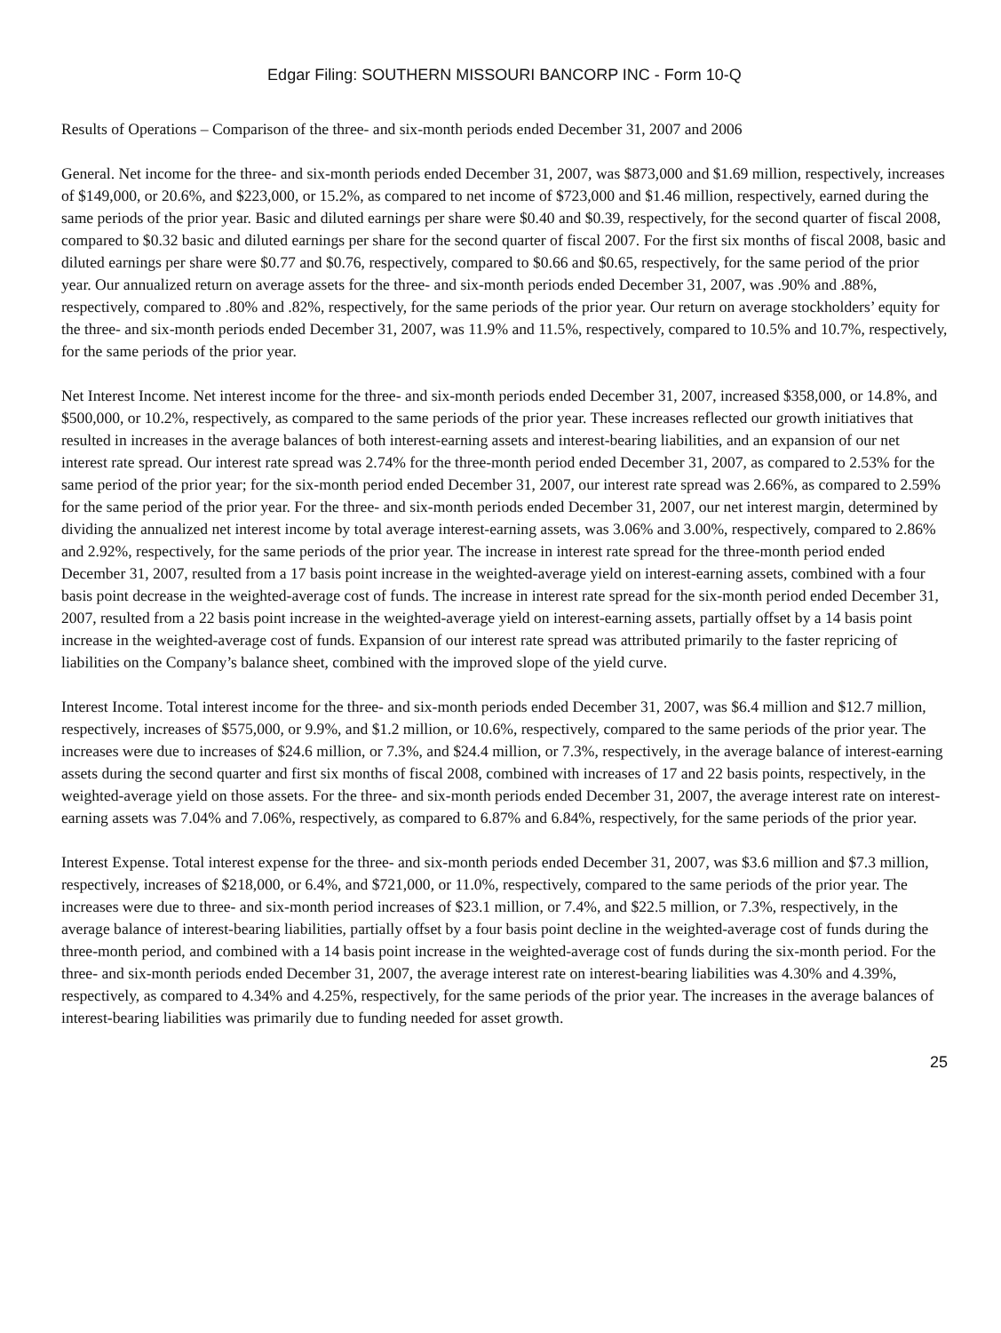Edgar Filing: SOUTHERN MISSOURI BANCORP INC - Form 10-Q
Results of Operations – Comparison of the three- and six-month periods ended December 31, 2007 and 2006
General. Net income for the three- and six-month periods ended December 31, 2007, was $873,000 and $1.69 million, respectively, increases of $149,000, or 20.6%, and $223,000, or 15.2%, as compared to net income of $723,000 and $1.46 million, respectively, earned during the same periods of the prior year. Basic and diluted earnings per share were $0.40 and $0.39, respectively, for the second quarter of fiscal 2008, compared to $0.32 basic and diluted earnings per share for the second quarter of fiscal 2007. For the first six months of fiscal 2008, basic and diluted earnings per share were $0.77 and $0.76, respectively, compared to $0.66 and $0.65, respectively, for the same period of the prior year. Our annualized return on average assets for the three- and six-month periods ended December 31, 2007, was .90% and .88%, respectively, compared to .80% and .82%, respectively, for the same periods of the prior year. Our return on average stockholders’ equity for the three- and six-month periods ended December 31, 2007, was 11.9% and 11.5%, respectively, compared to 10.5% and 10.7%, respectively, for the same periods of the prior year.
Net Interest Income. Net interest income for the three- and six-month periods ended December 31, 2007, increased $358,000, or 14.8%, and $500,000, or 10.2%, respectively, as compared to the same periods of the prior year. These increases reflected our growth initiatives that resulted in increases in the average balances of both interest-earning assets and interest-bearing liabilities, and an expansion of our net interest rate spread. Our interest rate spread was 2.74% for the three-month period ended December 31, 2007, as compared to 2.53% for the same period of the prior year; for the six-month period ended December 31, 2007, our interest rate spread was 2.66%, as compared to 2.59% for the same period of the prior year. For the three- and six-month periods ended December 31, 2007, our net interest margin, determined by dividing the annualized net interest income by total average interest-earning assets, was 3.06% and 3.00%, respectively, compared to 2.86% and 2.92%, respectively, for the same periods of the prior year. The increase in interest rate spread for the three-month period ended December 31, 2007, resulted from a 17 basis point increase in the weighted-average yield on interest-earning assets, combined with a four basis point decrease in the weighted-average cost of funds. The increase in interest rate spread for the six-month period ended December 31, 2007, resulted from a 22 basis point increase in the weighted-average yield on interest-earning assets, partially offset by a 14 basis point increase in the weighted-average cost of funds. Expansion of our interest rate spread was attributed primarily to the faster repricing of liabilities on the Company’s balance sheet, combined with the improved slope of the yield curve.
Interest Income. Total interest income for the three- and six-month periods ended December 31, 2007, was $6.4 million and $12.7 million, respectively, increases of $575,000, or 9.9%, and $1.2 million, or 10.6%, respectively, compared to the same periods of the prior year. The increases were due to increases of $24.6 million, or 7.3%, and $24.4 million, or 7.3%, respectively, in the average balance of interest-earning assets during the second quarter and first six months of fiscal 2008, combined with increases of 17 and 22 basis points, respectively, in the weighted-average yield on those assets. For the three- and six-month periods ended December 31, 2007, the average interest rate on interest-earning assets was 7.04% and 7.06%, respectively, as compared to 6.87% and 6.84%, respectively, for the same periods of the prior year.
Interest Expense. Total interest expense for the three- and six-month periods ended December 31, 2007, was $3.6 million and $7.3 million, respectively, increases of $218,000, or 6.4%, and $721,000, or 11.0%, respectively, compared to the same periods of the prior year. The increases were due to three- and six-month period increases of $23.1 million, or 7.4%, and $22.5 million, or 7.3%, respectively, in the average balance of interest-bearing liabilities, partially offset by a four basis point decline in the weighted-average cost of funds during the three-month period, and combined with a 14 basis point increase in the weighted-average cost of funds during the six-month period. For the three- and six-month periods ended December 31, 2007, the average interest rate on interest-bearing liabilities was 4.30% and 4.39%, respectively, as compared to 4.34% and 4.25%, respectively, for the same periods of the prior year. The increases in the average balances of interest-bearing liabilities was primarily due to funding needed for asset growth.
25